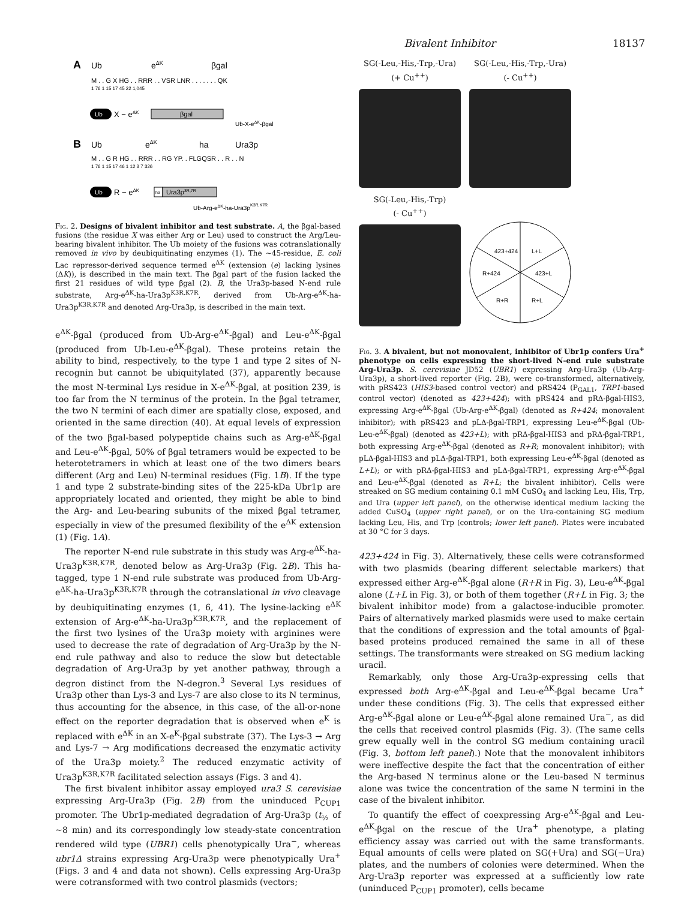Bivalent Inhibitor 18137
A
Ub
eΔK
βgal
M . . G X HG . . RRR . . VSR LNR . . . . . . . QK
1 76 1 15 17 45 22 1,045
Ub
X − eΔK
βgal
Ub-X-eΔK-βgal
B
Ub
eΔK
ha
Ura3p
M . . G R HG . . RRR . . RG YP. . FLGQSR . . R . . N
1 76 1 15 17 46 1 12 3 7 326
Ub
R − eΔK
ha
Ura3p3R,7R
Ub-Arg-eΔK-ha-Ura3pK3R,K7R
Fig. 2. Designs of bivalent inhibitor and test substrate. A, the βgal-based fusions (the residue X was either Arg or Leu) used to construct the Arg/Leu-bearing bivalent inhibitor. The Ub moiety of the fusions was cotranslationally removed in vivo by deubiquitinating enzymes (1). The ~45-residue, E. coli Lac repressor-derived sequence termed e<sup>ΔK</sup> (extension (e) lacking lysines (ΔK)), is described in the main text. The βgal part of the fusion lacked the first 21 residues of wild type βgal (2). B, the Ura3p-based N-end rule substrate, Arg-e<sup>ΔK</sup>-ha-Ura3p<sup>K3R,K7R</sup>, derived from Ub-Arg-e<sup>ΔK</sup>-ha-Ura3p<sup>K3R,K7R</sup> and denoted Arg-Ura3p, is described in the main text.
e<sup>ΔK</sup>-βgal (produced from Ub-Arg-e<sup>ΔK</sup>-βgal) and Leu-e<sup>ΔK</sup>-βgal (produced from Ub-Leu-e<sup>ΔK</sup>-βgal). These proteins retain the ability to bind, respectively, to the type 1 and type 2 sites of N-recognin but cannot be ubiquitylated (37), apparently because the most N-terminal Lys residue in X-e<sup>ΔK</sup>-βgal, at position 239, is too far from the N terminus of the protein. In the βgal tetramer, the two N termini of each dimer are spatially close, exposed, and oriented in the same direction (40). At equal levels of expression of the two βgal-based polypeptide chains such as Arg-e<sup>ΔK</sup>-βgal and Leu-e<sup>ΔK</sup>-βgal, 50% of βgal tetramers would be expected to be heterotetramers in which at least one of the two dimers bears different (Arg and Leu) N-terminal residues (Fig. 1B). If the type 1 and type 2 substrate-binding sites of the 225-kDa Ubr1p are appropriately located and oriented, they might be able to bind the Arg- and Leu-bearing subunits of the mixed βgal tetramer, especially in view of the presumed flexibility of the e<sup>ΔK</sup> extension (1) (Fig. 1A).
The reporter N-end rule substrate in this study was Arg-e<sup>ΔK</sup>-ha-Ura3p<sup>K3R,K7R</sup>, denoted below as Arg-Ura3p (Fig. 2B). This ha-tagged, type 1 N-end rule substrate was produced from Ub-Arg-e<sup>ΔK</sup>-ha-Ura3p<sup>K3R,K7R</sup> through the cotranslational in vivo cleavage by deubiquitinating enzymes (1, 6, 41). The lysine-lacking e<sup>ΔK</sup> extension of Arg-e<sup>ΔK</sup>-ha-Ura3p<sup>K3R,K7R</sup>, and the replacement of the first two lysines of the Ura3p moiety with arginines were used to decrease the rate of degradation of Arg-Ura3p by the N-end rule pathway and also to reduce the slow but detectable degradation of Arg-Ura3p by yet another pathway, through a degron distinct from the N-degron.<sup>3</sup> Several Lys residues of Ura3p other than Lys-3 and Lys-7 are also close to its N terminus, thus accounting for the absence, in this case, of the all-or-none effect on the reporter degradation that is observed when e<sup>K</sup> is replaced with e<sup>ΔK</sup> in an X-e<sup>K</sup>-βgal substrate (37). The Lys-3 → Arg and Lys-7 → Arg modifications decreased the enzymatic activity of the Ura3p moiety.<sup>2</sup> The reduced enzymatic activity of Ura3p<sup>K3R,K7R</sup> facilitated selection assays (Figs. 3 and 4).
The first bivalent inhibitor assay employed ura3 S. cerevisiae expressing Arg-Ura3p (Fig. 2B) from the uninduced P<sub>CUP1</sub> promoter. The Ubr1p-mediated degradation of Arg-Ura3p (t<sub>½</sub> of ~8 min) and its correspondingly low steady-state concentration rendered wild type (UBR1) cells phenotypically Ura<sup>−</sup>, whereas ubr1Δ strains expressing Arg-Ura3p were phenotypically Ura<sup>+</sup> (Figs. 3 and 4 and data not shown). Cells expressing Arg-Ura3p were cotransformed with two control plasmids (vectors;
SG(-Leu,-His,-Trp,-Ura)
(+ Cu<sup>++</sup>)
SG(-Leu,-His,-Trp,-Ura)
(- Cu<sup>++</sup>)
SG(-Leu,-His,-Trp)
(- Cu<sup>++</sup>)
423+424
L+L
R+424
423+L
R+R
R+L
Fig. 3. A bivalent, but not monovalent, inhibitor of Ubr1p confers Ura<sup>+</sup> phenotype on cells expressing the short-lived N-end rule substrate Arg-Ura3p. S. cerevisiae JD52 (UBR1) expressing Arg-Ura3p (Ub-Arg-Ura3p), a short-lived reporter (Fig. 2B), were co-transformed, alternatively, with pRS423 (HIS3-based control vector) and pRS424 (P<sub>GAL1</sub>, TRP1-based control vector) (denoted as 423+424); with pRS424 and pRΔ-βgal-HIS3, expressing Arg-e<sup>ΔK</sup>-βgal (Ub-Arg-e<sup>ΔK</sup>-βgal) (denoted as R+424; monovalent inhibitor); with pRS423 and pLΔ-βgal-TRP1, expressing Leu-e<sup>ΔK</sup>-βgal (Ub-Leu-e<sup>ΔK</sup>-βgal) (denoted as 423+L); with pRΔ-βgal-HIS3 and pRΔ-βgal-TRP1, both expressing Arg-e<sup>ΔK</sup>-βgal (denoted as R+R; monovalent inhibitor); with pLΔ-βgal-HIS3 and pLΔ-βgal-TRP1, both expressing Leu-e<sup>ΔK</sup>-βgal (denoted as L+L); or with pRΔ-βgal-HIS3 and pLΔ-βgal-TRP1, expressing Arg-e<sup>ΔK</sup>-βgal and Leu-e<sup>ΔK</sup>-βgal (denoted as R+L; the bivalent inhibitor). Cells were streaked on SG medium containing 0.1 mM CuSO<sub>4</sub> and lacking Leu, His, Trp, and Ura (upper left panel), on the otherwise identical medium lacking the added CuSO<sub>4</sub> (upper right panel), or on the Ura-containing SG medium lacking Leu, His, and Trp (controls; lower left panel). Plates were incubated at 30 °C for 3 days.
423+424 in Fig. 3). Alternatively, these cells were cotransformed with two plasmids (bearing different selectable markers) that expressed either Arg-e<sup>ΔK</sup>-βgal alone (R+R in Fig. 3), Leu-e<sup>ΔK</sup>-βgal alone (L+L in Fig. 3), or both of them together (R+L in Fig. 3; the bivalent inhibitor mode) from a galactose-inducible promoter. Pairs of alternatively marked plasmids were used to make certain that the conditions of expression and the total amounts of βgal-based proteins produced remained the same in all of these settings. The transformants were streaked on SG medium lacking uracil.
Remarkably, only those Arg-Ura3p-expressing cells that expressed both Arg-e<sup>ΔK</sup>-βgal and Leu-e<sup>ΔK</sup>-βgal became Ura<sup>+</sup> under these conditions (Fig. 3). The cells that expressed either Arg-e<sup>ΔK</sup>-βgal alone or Leu-e<sup>ΔK</sup>-βgal alone remained Ura<sup>−</sup>, as did the cells that received control plasmids (Fig. 3). (The same cells grew equally well in the control SG medium containing uracil (Fig. 3, bottom left panel).) Note that the monovalent inhibitors were ineffective despite the fact that the concentration of either the Arg-based N terminus alone or the Leu-based N terminus alone was twice the concentration of the same N termini in the case of the bivalent inhibitor.
To quantify the effect of coexpressing Arg-e<sup>ΔK</sup>-βgal and Leu-e<sup>ΔK</sup>-βgal on the rescue of the Ura<sup>+</sup> phenotype, a plating efficiency assay was carried out with the same transformants. Equal amounts of cells were plated on SG(+Ura) and SG(−Ura) plates, and the numbers of colonies were determined. When the Arg-Ura3p reporter was expressed at a sufficiently low rate (uninduced P<sub>CUP1</sub> promoter), cells became